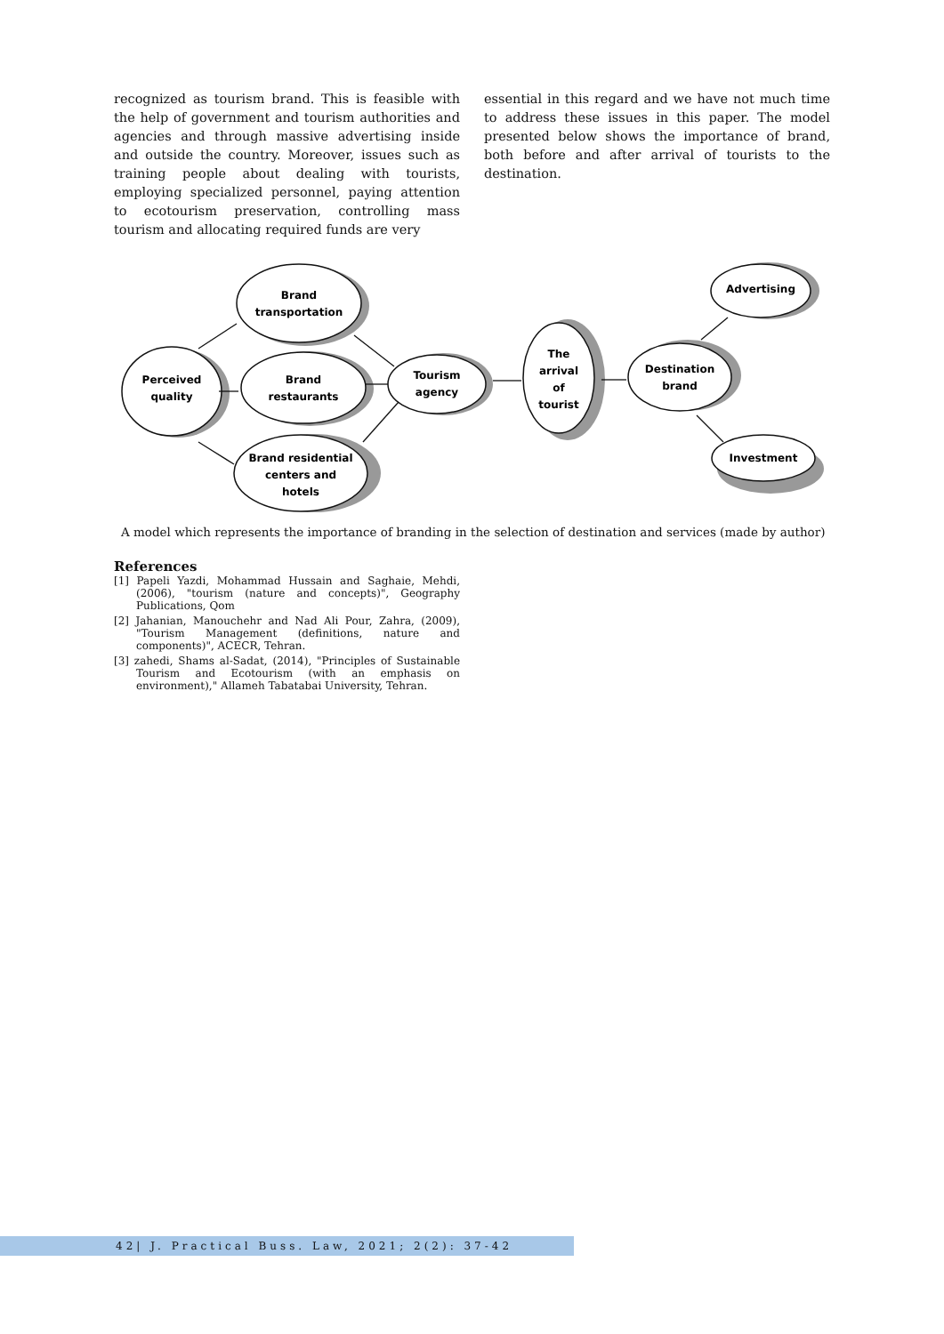recognized as tourism brand. This is feasible with the help of government and tourism authorities and agencies and through massive advertising inside and outside the country. Moreover, issues such as training people about dealing with tourists, employing specialized personnel, paying attention to ecotourism preservation, controlling mass tourism and allocating required funds are very
essential in this regard and we have not much time to address these issues in this paper. The model presented below shows the importance of brand, both before and after arrival of tourists to the destination.
Brand
transportation
Perceived
quality
Brand
restaurants
Brand residential
centers and
hotels
Tourism
agency
The
arrival
of
tourist
Destination
brand
Advertising
Investment
A model which represents the importance of branding in the selection of destination and services (made by author)
References
[1] Papeli Yazdi, Mohammad Hussain and Saghaie, Mehdi, (2006), "tourism (nature and concepts)", Geography Publications, Qom
[2] Jahanian, Manouchehr and Nad Ali Pour, Zahra, (2009), "Tourism Management (definitions, nature and components)", ACECR, Tehran.
[3] zahedi, Shams al-Sadat, (2014), "Principles of Sustainable Tourism and Ecotourism (with an emphasis on environment)," Allameh Tabatabai University, Tehran.
42| J. Practical Buss. Law, 2021; 2(2): 37-42